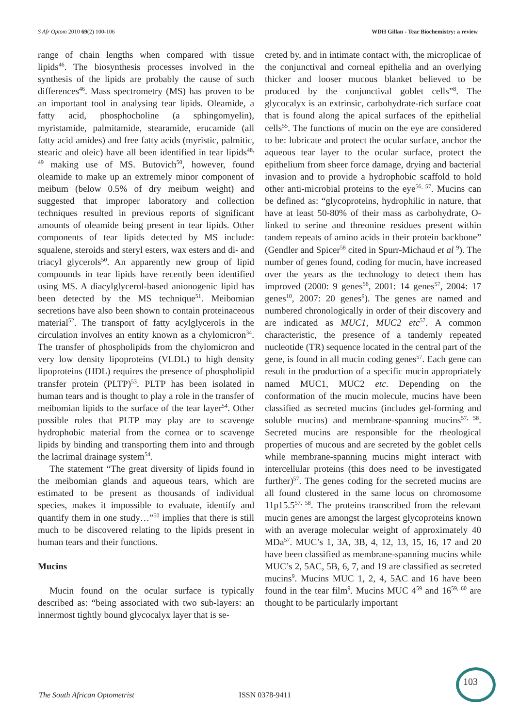S Afr Optom 2010 69(2) 100-106 WDH Gillan - Tear Biochemistry: a review
range of chain lengths when compared with tissue lipids<sup>46</sup>. The biosynthesis processes involved in the synthesis of the lipids are probably the cause of such differences<sup>46</sup>. Mass spectrometry (MS) has proven to be an important tool in analysing tear lipids. Oleamide, a fatty acid, phosphocholine (a sphingomyelin), myristamide, palmitamide, stearamide, erucamide (all fatty acid amides) and free fatty acids (myristic, palmitic, stearic and oleic) have all been identified in tear lipids<sup>48, 49</sup> making use of MS. Butovich<sup>50</sup>, however, found oleamide to make up an extremely minor component of meibum (below 0.5% of dry meibum weight) and suggested that improper laboratory and collection techniques resulted in previous reports of significant amounts of oleamide being present in tear lipids. Other components of tear lipids detected by MS include: squalene, steroids and steryl esters, wax esters and di- and triacyl glycerols<sup>50</sup>. An apparently new group of lipid compounds in tear lipids have recently been identified using MS. A diacylglycerol-based anionogenic lipid has been detected by the MS technique<sup>51</sup>. Meibomian secretions have also been shown to contain proteinaceous material<sup>52</sup>. The transport of fatty acylglycerols in the circulation involves an entity known as a chylomicron<sup>34</sup>. The transfer of phospholipids from the chylomicron and very low density lipoproteins (VLDL) to high density lipoproteins (HDL) requires the presence of phospholipid transfer protein (PLTP)<sup>53</sup>. PLTP has been isolated in human tears and is thought to play a role in the transfer of meibomian lipids to the surface of the tear layer<sup>54</sup>. Other possible roles that PLTP may play are to scavenge hydrophobic material from the cornea or to scavenge lipids by binding and transporting them into and through the lacrimal drainage system<sup>54</sup>.
The statement “The great diversity of lipids found in the meibomian glands and aqueous tears, which are estimated to be present as thousands of individual species, makes it impossible to evaluate, identify and quantify them in one study…”<sup>50</sup> implies that there is still much to be discovered relating to the lipids present in human tears and their functions.
Mucins
Mucin found on the ocular surface is typically described as: “being associated with two sub-layers: an innermost tightly bound glycocalyx layer that is se-
creted by, and in intimate contact with, the microplicae of the conjunctival and corneal epithelia and an overlying thicker and looser mucous blanket believed to be produced by the conjunctival goblet cells”<sup>8</sup>. The glycocalyx is an extrinsic, carbohydrate-rich surface coat that is found along the apical surfaces of the epithelial cells<sup>55</sup>. The functions of mucin on the eye are considered to be: lubricate and protect the ocular surface, anchor the aqueous tear layer to the ocular surface, protect the epithelium from sheer force damage, drying and bacterial invasion and to provide a hydrophobic scaffold to hold other anti-microbial proteins to the eye<sup>56, 57</sup>. Mucins can be defined as: “glycoproteins, hydrophilic in nature, that have at least 50-80% of their mass as carbohydrate, O-linked to serine and threonine residues present within tandem repeats of amino acids in their protein backbone” (Gendler and Spicer<sup>58</sup> cited in Spurr-Michaud et al <sup>9</sup>). The number of genes found, coding for mucin, have increased over the years as the technology to detect them has improved (2000: 9 genes<sup>56</sup>, 2001: 14 genes<sup>57</sup>, 2004: 17 genes<sup>10</sup>, 2007: 20 genes<sup>9</sup>). The genes are named and numbered chronologically in order of their discovery and are indicated as MUC1, MUC2 etc<sup>57</sup>. A common characteristic, the presence of a tandemly repeated nucleotide (TR) sequence located in the central part of the gene, is found in all mucin coding genes<sup>57</sup>. Each gene can result in the production of a specific mucin appropriately named MUC1, MUC2 etc. Depending on the conformation of the mucin molecule, mucins have been classified as secreted mucins (includes gel-forming and soluble mucins) and membrane-spanning mucins<sup>57, 58</sup>. Secreted mucins are responsible for the rheological properties of mucous and are secreted by the goblet cells while membrane-spanning mucins might interact with intercellular proteins (this does need to be investigated further)<sup>57</sup>. The genes coding for the secreted mucins are all found clustered in the same locus on chromosome 11p15.5<sup>57, 58</sup>. The proteins transcribed from the relevant mucin genes are amongst the largest glycoproteins known with an average molecular weight of approximately 40 MDa<sup>57</sup>. MUC’s 1, 3A, 3B, 4, 12, 13, 15, 16, 17 and 20 have been classified as membrane-spanning mucins while MUC’s 2, 5AC, 5B, 6, 7, and 19 are classified as secreted mucins<sup>9</sup>. Mucins MUC 1, 2, 4, 5AC and 16 have been found in the tear film<sup>9</sup>. Mucins MUC 4<sup>59</sup> and 16<sup>59, 60</sup> are thought to be particularly important
103
The South African Optometrist ISSN 0378-9411